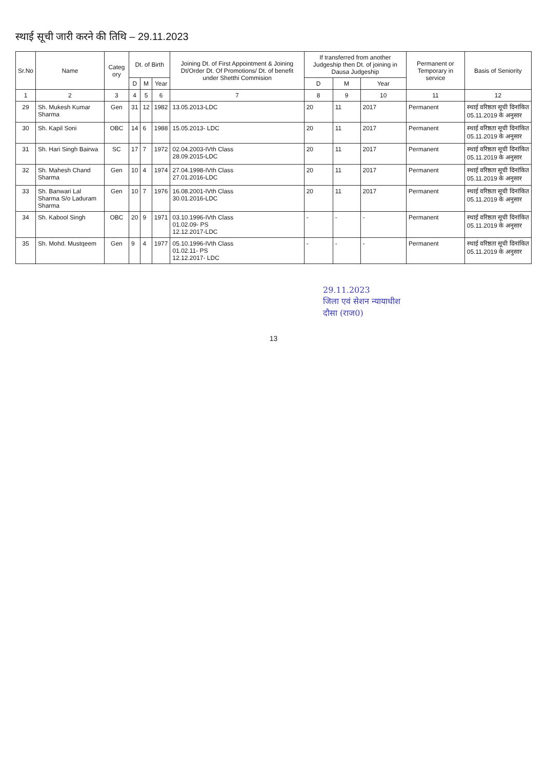स्थाई सूची जारी करने की तिथि – 29.11.2023
| Sr.No | Name | Categ ory | Dt. of Birth | | | Joining Dt. of First Appointment & Joining Dt/Order Dt. Of Promotions/ Dt. of benefit under Shetthi Commision | If transferred from another Judgeship then Dt. of joining in Dausa Judgeship | | | Permanent or Temporary in service | Basis of Seniority |
| --- | --- | --- | --- | --- | --- | --- | --- | --- | --- | --- | --- |
| | | | D | M | Year | | D | M | Year | | |
| 1 | 2 | 3 | 4 | 5 | 6 | 7 | 8 | 9 | 10 | 11 | 12 |
| 29 | Sh. Mukesh Kumar Sharma | Gen | 31 | 12 | 1982 | 13.05.2013-LDC | 20 | 11 | 2017 | Permanent | स्थाई वरिष्ठता सूची दिनांकित 05.11.2019 के अनुसार |
| 30 | Sh. Kapil Soni | OBC | 14 | 6 | 1988 | 15.05.2013- LDC | 20 | 11 | 2017 | Permanent | स्थाई वरिष्ठता सूची दिनांकित 05.11.2019 के अनुसार |
| 31 | Sh. Hari Singh Bairwa | SC | 17 | 7 | 1972 | 02.04.2003-IVth Class 28.09.2015-LDC | 20 | 11 | 2017 | Permanent | स्थाई वरिष्ठता सूची दिनांकित 05.11.2019 के अनुसार |
| 32 | Sh. Mahesh Chand Sharma | Gen | 10 | 4 | 1974 | 27.04.1998-IVth Class 27.01.2016-LDC | 20 | 11 | 2017 | Permanent | स्थाई वरिष्ठता सूची दिनांकित 05.11.2019 के अनुसार |
| 33 | Sh. Banwari Lal Sharma S/o Laduram Sharma | Gen | 10 | 7 | 1976 | 16.08.2001-IVth Class 30.01.2016-LDC | 20 | 11 | 2017 | Permanent | स्थाई वरिष्ठता सूची दिनांकित 05.11.2019 के अनुसार |
| 34 | Sh. Kabool Singh | OBC | 20 | 9 | 1971 | 03.10.1996-IVth Class 01.02.09- PS 12.12.2017-LDC | - | - | - | Permanent | स्थाई वरिष्ठता सूची दिनांकित 05.11.2019 के अनुसार |
| 35 | Sh. Mohd. Mustqeem | Gen | 9 | 4 | 1977 | 05.10.1996-IVth Class 01.02.11- PS 12.12.2017- LDC | - | - | - | Permanent | स्थाई वरिष्ठता सूची दिनांकित 05.11.2019 के अनुसार |
29.11.2023
जिला एवं सेशन न्यायाधीश
दौसा (राज0)
13